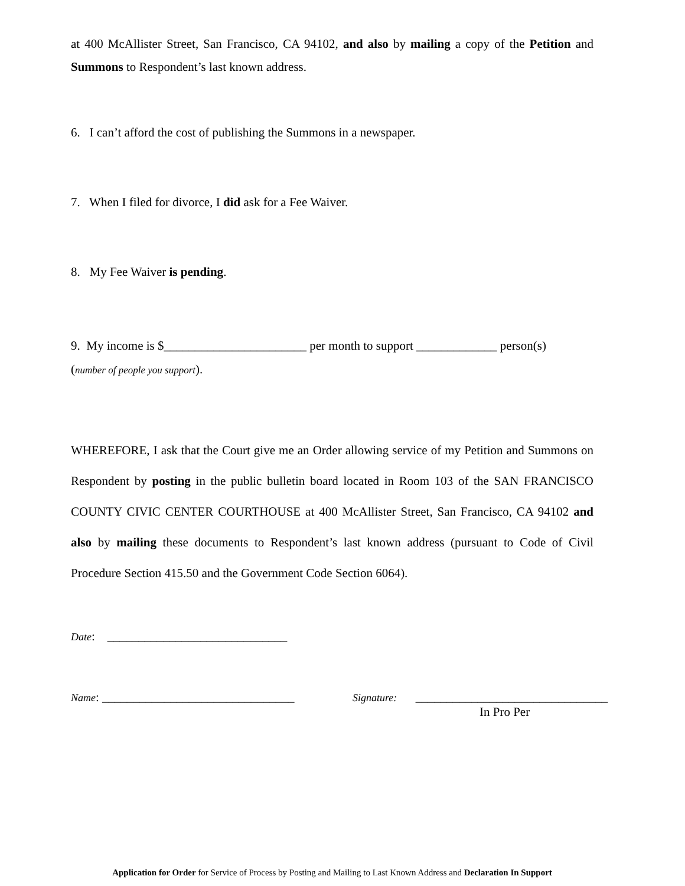at 400 McAllister Street, San Francisco, CA 94102, and also by mailing a copy of the Petition and Summons to Respondent’s last known address.
6. I can’t afford the cost of publishing the Summons in a newspaper.
7. When I filed for divorce, I did ask for a Fee Waiver.
8. My Fee Waiver is pending.
9. My income is $_______________________ per month to support _____________ person(s)
(number of people you support).
WHEREFORE, I ask that the Court give me an Order allowing service of my Petition and Summons on Respondent by posting in the public bulletin board located in Room 103 of the SAN FRANCISCO COUNTY CIVIC CENTER COURTHOUSE at 400 McAllister Street, San Francisco, CA 94102 and also by mailing these documents to Respondent’s last known address (pursuant to Code of Civil Procedure Section 415.50 and the Government Code Section 6064).
Date: _____________________________
Name: _______________________________ Signature: _______________________________
In Pro Per
Application for Order for Service of Process by Posting and Mailing to Last Known Address and Declaration In Support